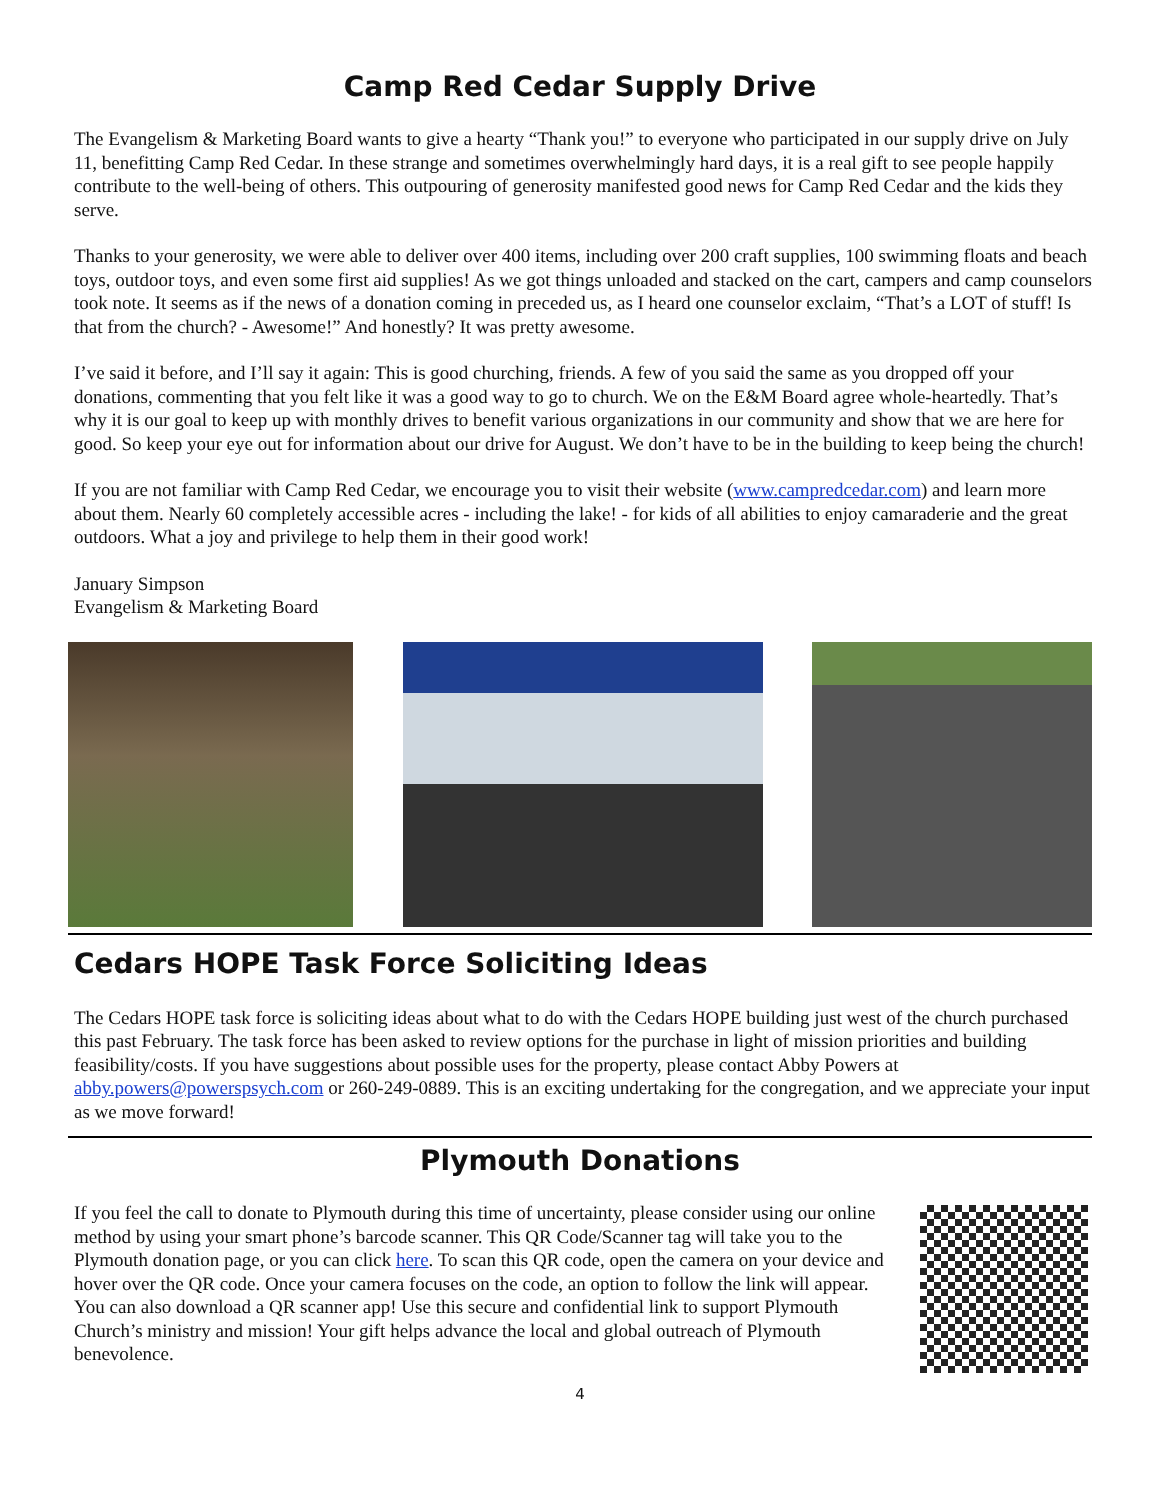Camp Red Cedar Supply Drive
The Evangelism & Marketing Board wants to give a hearty “Thank you!” to everyone who participated in our supply drive on July 11, benefitting Camp Red Cedar. In these strange and sometimes overwhelmingly hard days, it is a real gift to see people happily contribute to the well-being of others. This outpouring of generosity manifested good news for Camp Red Cedar and the kids they serve.
Thanks to your generosity, we were able to deliver over 400 items, including over 200 craft supplies, 100 swimming floats and beach toys, outdoor toys, and even some first aid supplies! As we got things unloaded and stacked on the cart, campers and camp counselors took note. It seems as if the news of a donation coming in preceded us, as I heard one counselor exclaim, “That’s a LOT of stuff! Is that from the church? - Awesome!” And honestly? It was pretty awesome.
I’ve said it before, and I’ll say it again: This is good churching, friends. A few of you said the same as you dropped off your donations, commenting that you felt like it was a good way to go to church. We on the E&M Board agree whole-heartedly. That’s why it is our goal to keep up with monthly drives to benefit various organizations in our community and show that we are here for good. So keep your eye out for information about our drive for August. We don’t have to be in the building to keep being the church!
If you are not familiar with Camp Red Cedar, we encourage you to visit their website (www.campredcedar.com) and learn more about them. Nearly 60 completely accessible acres - including the lake! - for kids of all abilities to enjoy camaraderie and the great outdoors. What a joy and privilege to help them in their good work!
January Simpson
Evangelism & Marketing Board
Cedars HOPE Task Force Soliciting Ideas
The Cedars HOPE task force is soliciting ideas about what to do with the Cedars HOPE building just west of the church purchased this past February. The task force has been asked to review options for the purchase in light of mission priorities and building feasibility/costs. If you have suggestions about possible uses for the property, please contact Abby Powers at abby.powers@powerspsych.com or 260-249-0889. This is an exciting undertaking for the congregation, and we appreciate your input as we move forward!
Plymouth Donations
If you feel the call to donate to Plymouth during this time of uncertainty, please consider using our online method by using your smart phone’s barcode scanner. This QR Code/Scanner tag will take you to the Plymouth donation page, or you can click here. To scan this QR code, open the camera on your device and hover over the QR code. Once your camera focuses on the code, an option to follow the link will appear. You can also download a QR scanner app! Use this secure and confidential link to support Plymouth Church’s ministry and mission! Your gift helps advance the local and global outreach of Plymouth benevolence.
4